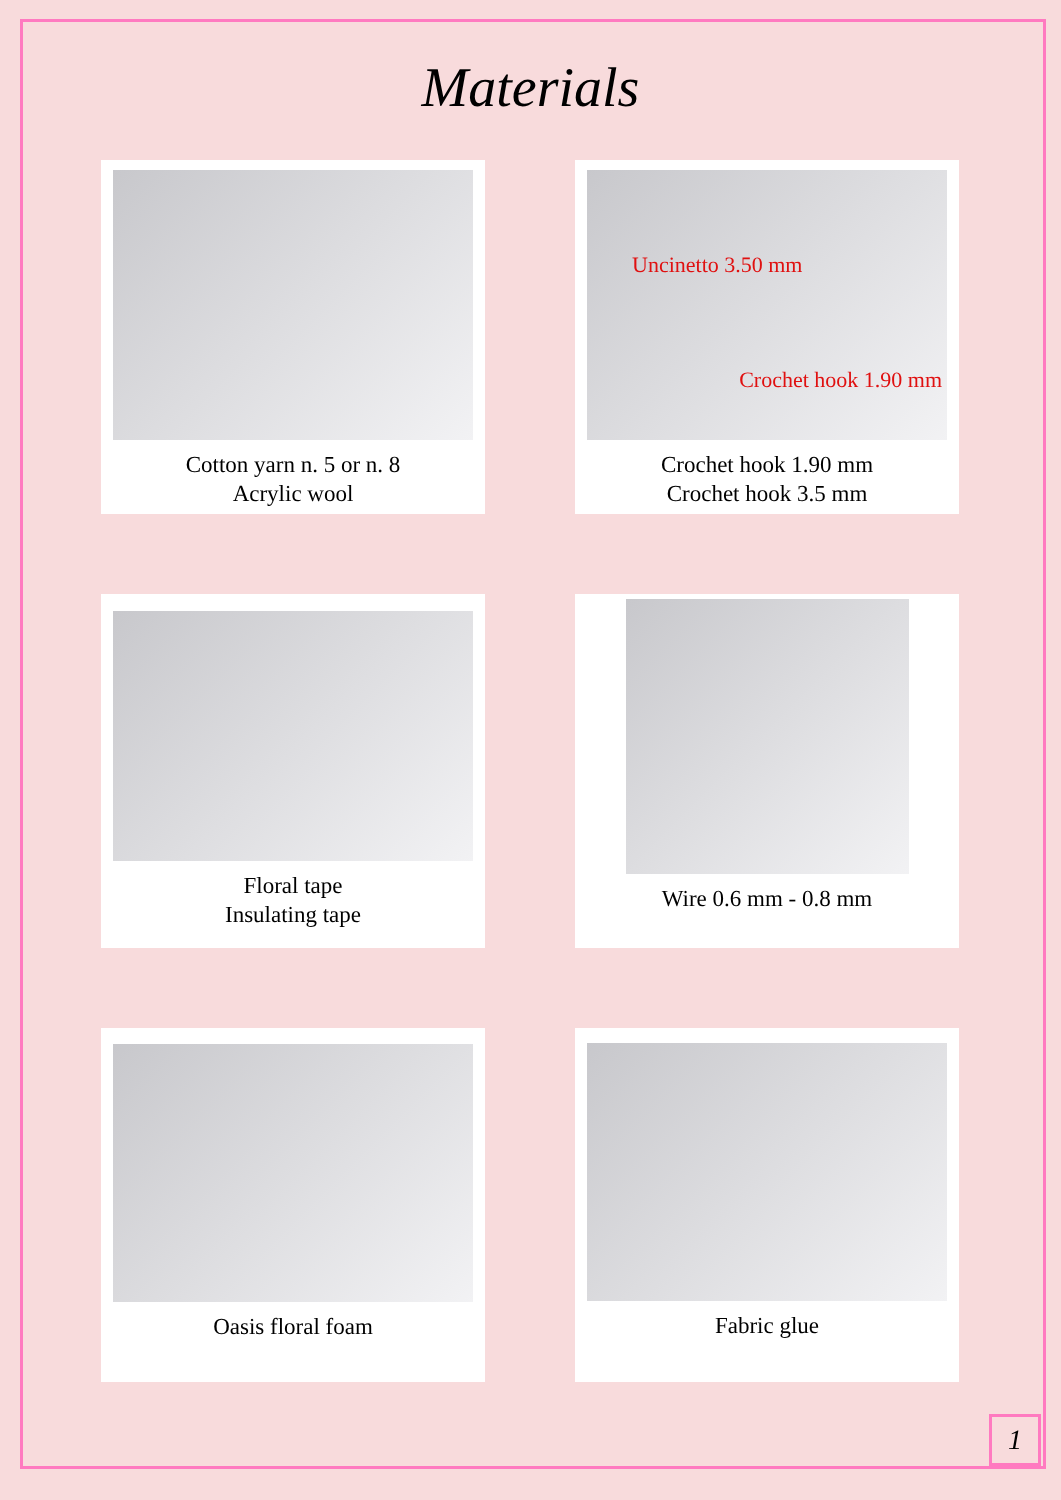Materials
Cotton yarn n. 5 or n. 8
Acrylic wool
Uncinetto 3.50 mm
Crochet hook 1.90 mm
Crochet hook 1.90 mm
Crochet hook 3.5 mm
Floral tape
Insulating tape
Wire 0.6 mm - 0.8 mm
Oasis floral foam
Fabric glue
1